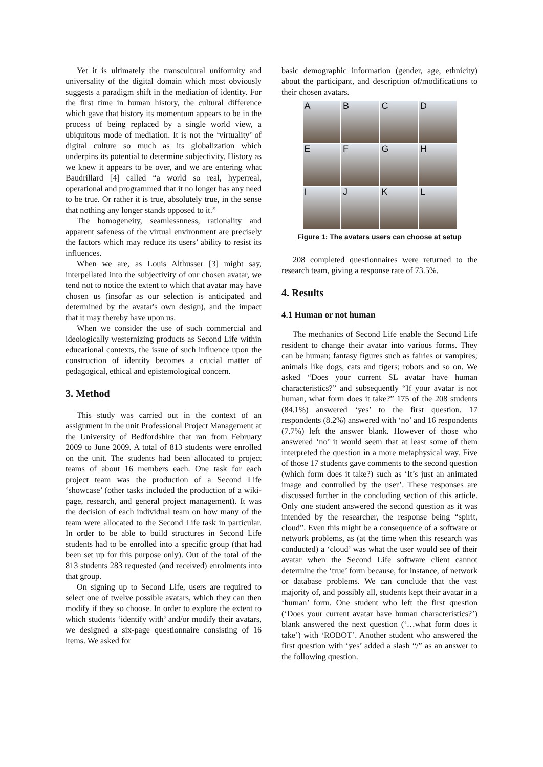Yet it is ultimately the transcultural uniformity and universality of the digital domain which most obviously suggests a paradigm shift in the mediation of identity. For the first time in human history, the cultural difference which gave that history its momentum appears to be in the process of being replaced by a single world view, a ubiquitous mode of mediation. It is not the ‘virtuality’ of digital culture so much as its globalization which underpins its potential to determine subjectivity. History as we knew it appears to be over, and we are entering what Baudrillard [4] called “a world so real, hyperreal, operational and programmed that it no longer has any need to be true. Or rather it is true, absolutely true, in the sense that nothing any longer stands opposed to it.”
The homogeneity, seamlessnness, rationality and apparent safeness of the virtual environment are precisely the factors which may reduce its users’ ability to resist its influences.
When we are, as Louis Althusser [3] might say, interpellated into the subjectivity of our chosen avatar, we tend not to notice the extent to which that avatar may have chosen us (insofar as our selection is anticipated and determined by the avatar's own design), and the impact that it may thereby have upon us.
When we consider the use of such commercial and ideologically westernizing products as Second Life within educational contexts, the issue of such influence upon the construction of identity becomes a crucial matter of pedagogical, ethical and epistemological concern.
3. Method
This study was carried out in the context of an assignment in the unit Professional Project Management at the University of Bedfordshire that ran from February 2009 to June 2009. A total of 813 students were enrolled on the unit. The students had been allocated to project teams of about 16 members each. One task for each project team was the production of a Second Life ‘showcase’ (other tasks included the production of a wiki-page, research, and general project management). It was the decision of each individual team on how many of the team were allocated to the Second Life task in particular. In order to be able to build structures in Second Life students had to be enrolled into a specific group (that had been set up for this purpose only). Out of the total of the 813 students 283 requested (and received) enrolments into that group.
On signing up to Second Life, users are required to select one of twelve possible avatars, which they can then modify if they so choose. In order to explore the extent to which students ‘identify with’ and/or modify their avatars, we designed a six-page questionnaire consisting of 16 items. We asked for
basic demographic information (gender, age, ethnicity) about the participant, and description of/modifications to their chosen avatars.
A
B
C
D
E
F
G
H
I
J
K
L
Figure 1: The avatars users can choose at setup
208 completed questionnaires were returned to the research team, giving a response rate of 73.5%.
4. Results
4.1 Human or not human
The mechanics of Second Life enable the Second Life resident to change their avatar into various forms. They can be human; fantasy figures such as fairies or vampires; animals like dogs, cats and tigers; robots and so on. We asked “Does your current SL avatar have human characteristics?” and subsequently “If your avatar is not human, what form does it take?” 175 of the 208 students (84.1%) answered ‘yes’ to the first question. 17 respondents (8.2%) answered with ‘no’ and 16 respondents (7.7%) left the answer blank. However of those who answered ‘no’ it would seem that at least some of them interpreted the question in a more metaphysical way. Five of those 17 students gave comments to the second question (which form does it take?) such as ‘It’s just an animated image and controlled by the user’. These responses are discussed further in the concluding section of this article. Only one student answered the second question as it was intended by the researcher, the response being “spirit, cloud”. Even this might be a consequence of a software or network problems, as (at the time when this research was conducted) a ‘cloud’ was what the user would see of their avatar when the Second Life software client cannot determine the ‘true’ form because, for instance, of network or database problems. We can conclude that the vast majority of, and possibly all, students kept their avatar in a ‘human’ form. One student who left the first question (‘Does your current avatar have human characteristics?’) blank answered the next question (‘…what form does it take’) with ‘ROBOT’. Another student who answered the first question with ‘yes’ added a slash “/” as an answer to the following question.